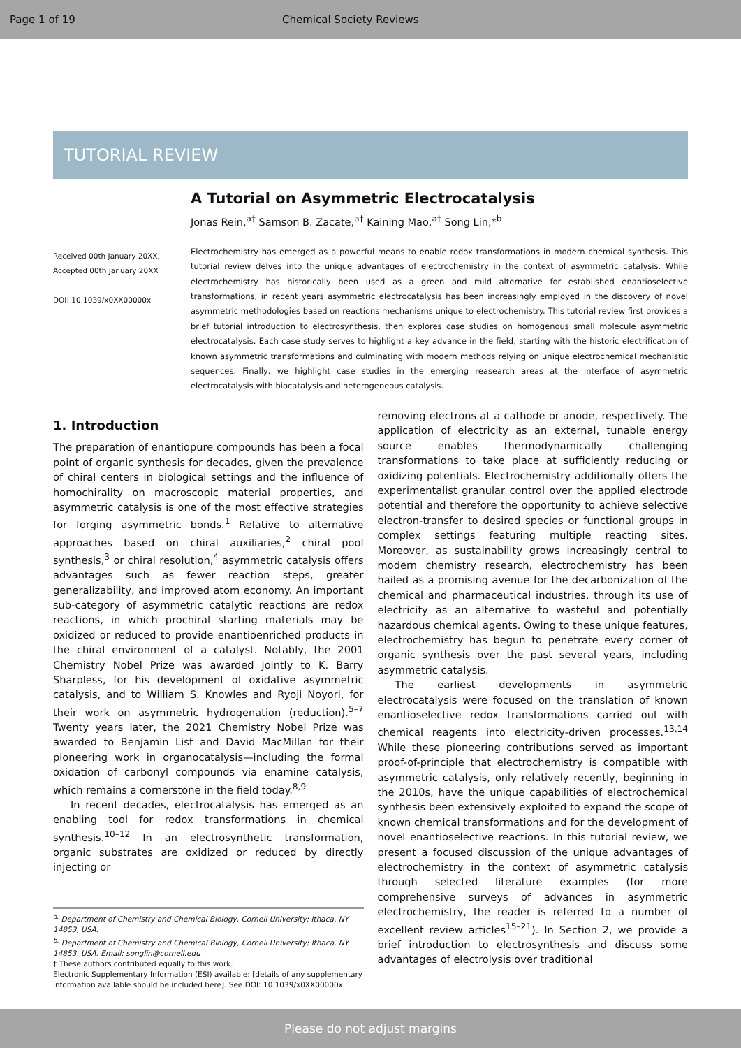Page 1 of 19 Chemical Society Reviews
TUTORIAL REVIEW
Received 00th January 20XX,
Accepted 00th January 20XX
DOI: 10.1039/x0XX00000x
A Tutorial on Asymmetric Electrocatalysis
Jonas Rein,<sup>a†</sup> Samson B. Zacate,<sup>a†</sup> Kaining Mao,<sup>a†</sup> Song Lin,*<sup>b</sup>
Electrochemistry has emerged as a powerful means to enable redox transformations in modern chemical synthesis. This tutorial review delves into the unique advantages of electrochemistry in the context of asymmetric catalysis. While electrochemistry has historically been used as a green and mild alternative for established enantioselective transformations, in recent years asymmetric electrocatalysis has been increasingly employed in the discovery of novel asymmetric methodologies based on reactions mechanisms unique to electrochemistry. This tutorial review first provides a brief tutorial introduction to electrosynthesis, then explores case studies on homogenous small molecule asymmetric electrocatalysis. Each case study serves to highlight a key advance in the field, starting with the historic electrification of known asymmetric transformations and culminating with modern methods relying on unique electrochemical mechanistic sequences. Finally, we highlight case studies in the emerging reasearch areas at the interface of asymmetric electrocatalysis with biocatalysis and heterogeneous catalysis.
1. Introduction
The preparation of enantiopure compounds has been a focal point of organic synthesis for decades, given the prevalence of chiral centers in biological settings and the influence of homochirality on macroscopic material properties, and asymmetric catalysis is one of the most effective strategies for forging asymmetric bonds.<sup>1</sup> Relative to alternative approaches based on chiral auxiliaries,<sup>2</sup> chiral pool synthesis,<sup>3</sup> or chiral resolution,<sup>4</sup> asymmetric catalysis offers advantages such as fewer reaction steps, greater generalizability, and improved atom economy. An important sub-category of asymmetric catalytic reactions are redox reactions, in which prochiral starting materials may be oxidized or reduced to provide enantioenriched products in the chiral environment of a catalyst. Notably, the 2001 Chemistry Nobel Prize was awarded jointly to K. Barry Sharpless, for his development of oxidative asymmetric catalysis, and to William S. Knowles and Ryoji Noyori, for their work on asymmetric hydrogenation (reduction).<sup>5–7</sup> Twenty years later, the 2021 Chemistry Nobel Prize was awarded to Benjamin List and David MacMillan for their pioneering work in organocatalysis—including the formal oxidation of carbonyl compounds via enamine catalysis, which remains a cornerstone in the field today.<sup>8,9</sup>
In recent decades, electrocatalysis has emerged as an enabling tool for redox transformations in chemical synthesis.<sup>10–12</sup> In an electrosynthetic transformation, organic substrates are oxidized or reduced by directly injecting or
<sup>a.</sup> Department of Chemistry and Chemical Biology, Cornell University; Ithaca, NY 14853, USA.
<sup>b.</sup> Department of Chemistry and Chemical Biology, Cornell University; Ithaca, NY 14853, USA. Email: songlin@cornell.edu
† These authors contributed equally to this work.
Electronic Supplementary Information (ESI) available: [details of any supplementary information available should be included here]. See DOI: 10.1039/x0XX00000x
removing electrons at a cathode or anode, respectively. The application of electricity as an external, tunable energy source enables thermodynamically challenging transformations to take place at sufficiently reducing or oxidizing potentials. Electrochemistry additionally offers the experimentalist granular control over the applied electrode potential and therefore the opportunity to achieve selective electron-transfer to desired species or functional groups in complex settings featuring multiple reacting sites. Moreover, as sustainability grows increasingly central to modern chemistry research, electrochemistry has been hailed as a promising avenue for the decarbonization of the chemical and pharmaceutical industries, through its use of electricity as an alternative to wasteful and potentially hazardous chemical agents. Owing to these unique features, electrochemistry has begun to penetrate every corner of organic synthesis over the past several years, including asymmetric catalysis.
The earliest developments in asymmetric electrocatalysis were focused on the translation of known enantioselective redox transformations carried out with chemical reagents into electricity-driven processes.<sup>13,14</sup> While these pioneering contributions served as important proof-of-principle that electrochemistry is compatible with asymmetric catalysis, only relatively recently, beginning in the 2010s, have the unique capabilities of electrochemical synthesis been extensively exploited to expand the scope of known chemical transformations and for the development of novel enantioselective reactions. In this tutorial review, we present a focused discussion of the unique advantages of electrochemistry in the context of asymmetric catalysis through selected literature examples (for more comprehensive surveys of advances in asymmetric electrochemistry, the reader is referred to a number of excellent review articles<sup>15–21</sup>). In Section 2, we provide a brief introduction to electrosynthesis and discuss some advantages of electrolysis over traditional
Please do not adjust margins